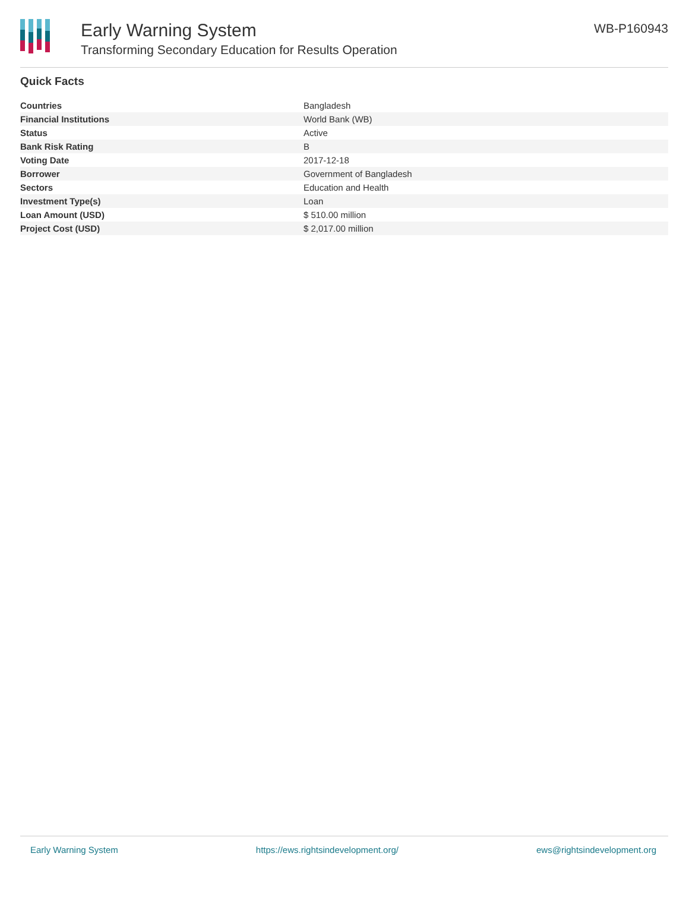Early Warning System
Transforming Secondary Education for Results Operation
WB-P160943
Quick Facts
| Countries | Bangladesh |
| Financial Institutions | World Bank (WB) |
| Status | Active |
| Bank Risk Rating | B |
| Voting Date | 2017-12-18 |
| Borrower | Government of Bangladesh |
| Sectors | Education and Health |
| Investment Type(s) | Loan |
| Loan Amount (USD) | $ 510.00 million |
| Project Cost (USD) | $ 2,017.00 million |
Early Warning System https://ews.rightsindevelopment.org/ ews@rightsindevelopment.org